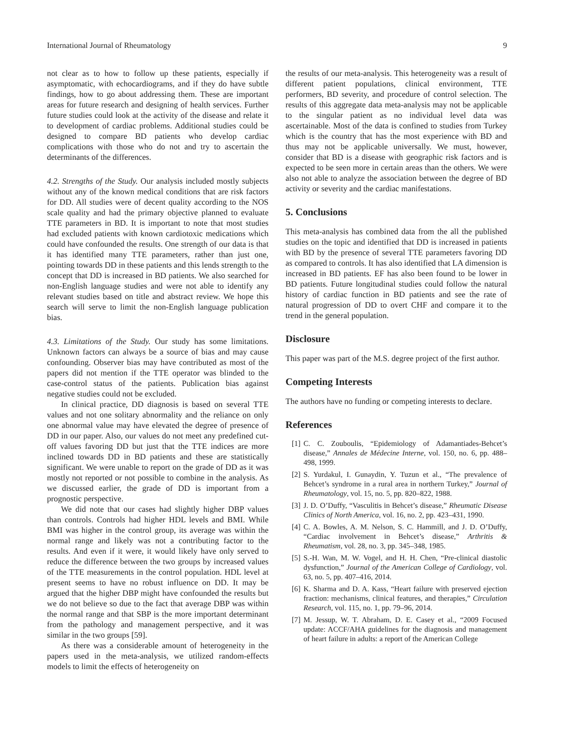International Journal of Rheumatology 9
not clear as to how to follow up these patients, especially if asymptomatic, with echocardiograms, and if they do have subtle findings, how to go about addressing them. These are important areas for future research and designing of health services. Further future studies could look at the activity of the disease and relate it to development of cardiac problems. Additional studies could be designed to compare BD patients who develop cardiac complications with those who do not and try to ascertain the determinants of the differences.
4.2. Strengths of the Study. Our analysis included mostly subjects without any of the known medical conditions that are risk factors for DD. All studies were of decent quality according to the NOS scale quality and had the primary objective planned to evaluate TTE parameters in BD. It is important to note that most studies had excluded patients with known cardiotoxic medications which could have confounded the results. One strength of our data is that it has identified many TTE parameters, rather than just one, pointing towards DD in these patients and this lends strength to the concept that DD is increased in BD patients. We also searched for non-English language studies and were not able to identify any relevant studies based on title and abstract review. We hope this search will serve to limit the non-English language publication bias.
4.3. Limitations of the Study. Our study has some limitations. Unknown factors can always be a source of bias and may cause confounding. Observer bias may have contributed as most of the papers did not mention if the TTE operator was blinded to the case-control status of the patients. Publication bias against negative studies could not be excluded.
In clinical practice, DD diagnosis is based on several TTE values and not one solitary abnormality and the reliance on only one abnormal value may have elevated the degree of presence of DD in our paper. Also, our values do not meet any predefined cut-off values favoring DD but just that the TTE indices are more inclined towards DD in BD patients and these are statistically significant. We were unable to report on the grade of DD as it was mostly not reported or not possible to combine in the analysis. As we discussed earlier, the grade of DD is important from a prognostic perspective.
We did note that our cases had slightly higher DBP values than controls. Controls had higher HDL levels and BMI. While BMI was higher in the control group, its average was within the normal range and likely was not a contributing factor to the results. And even if it were, it would likely have only served to reduce the difference between the two groups by increased values of the TTE measurements in the control population. HDL level at present seems to have no robust influence on DD. It may be argued that the higher DBP might have confounded the results but we do not believe so due to the fact that average DBP was within the normal range and that SBP is the more important determinant from the pathology and management perspective, and it was similar in the two groups [59].
As there was a considerable amount of heterogeneity in the papers used in the meta-analysis, we utilized random-effects models to limit the effects of heterogeneity on
the results of our meta-analysis. This heterogeneity was a result of different patient populations, clinical environment, TTE performers, BD severity, and procedure of control selection. The results of this aggregate data meta-analysis may not be applicable to the singular patient as no individual level data was ascertainable. Most of the data is confined to studies from Turkey which is the country that has the most experience with BD and thus may not be applicable universally. We must, however, consider that BD is a disease with geographic risk factors and is expected to be seen more in certain areas than the others. We were also not able to analyze the association between the degree of BD activity or severity and the cardiac manifestations.
5. Conclusions
This meta-analysis has combined data from the all the published studies on the topic and identified that DD is increased in patients with BD by the presence of several TTE parameters favoring DD as compared to controls. It has also identified that LA dimension is increased in BD patients. EF has also been found to be lower in BD patients. Future longitudinal studies could follow the natural history of cardiac function in BD patients and see the rate of natural progression of DD to overt CHF and compare it to the trend in the general population.
Disclosure
This paper was part of the M.S. degree project of the first author.
Competing Interests
The authors have no funding or competing interests to declare.
References
[1] C. C. Zouboulis, “Epidemiology of Adamantiades-Behcet’s disease,” Annales de Médecine Interne, vol. 150, no. 6, pp. 488–498, 1999.
[2] S. Yurdakul, I. Gunaydin, Y. Tuzun et al., “The prevalence of Behcet’s syndrome in a rural area in northern Turkey,” Journal of Rheumatology, vol. 15, no. 5, pp. 820–822, 1988.
[3] J. D. O’Duffy, “Vasculitis in Behcet’s disease,” Rheumatic Disease Clinics of North America, vol. 16, no. 2, pp. 423–431, 1990.
[4] C. A. Bowles, A. M. Nelson, S. C. Hammill, and J. D. O’Duffy, “Cardiac involvement in Behcet’s disease,” Arthritis & Rheumatism, vol. 28, no. 3, pp. 345–348, 1985.
[5] S.-H. Wan, M. W. Vogel, and H. H. Chen, “Pre-clinical diastolic dysfunction,” Journal of the American College of Cardiology, vol. 63, no. 5, pp. 407–416, 2014.
[6] K. Sharma and D. A. Kass, “Heart failure with preserved ejection fraction: mechanisms, clinical features, and therapies,” Circulation Research, vol. 115, no. 1, pp. 79–96, 2014.
[7] M. Jessup, W. T. Abraham, D. E. Casey et al., “2009 Focused update: ACCF/AHA guidelines for the diagnosis and management of heart failure in adults: a report of the American College